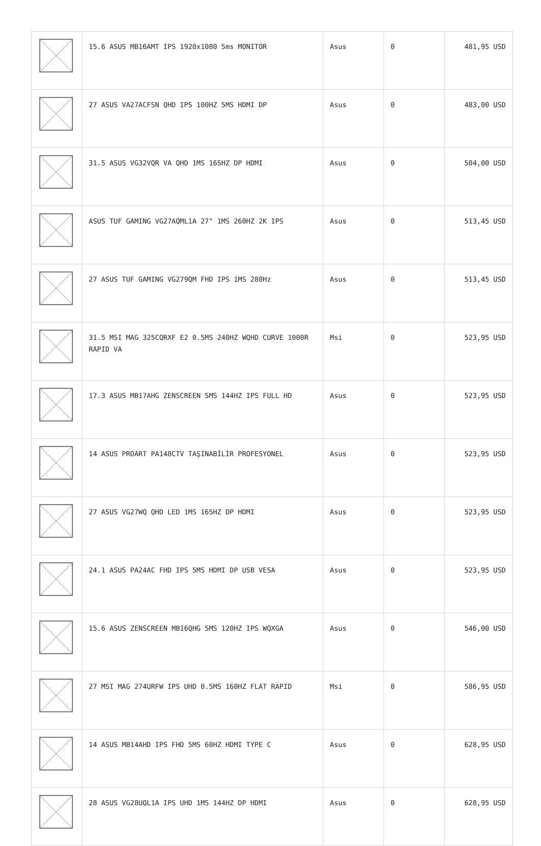| | 15.6 ASUS MB16AMT IPS 1920x1080 5ms MONITOR | Asus | 0 | 481,95 USD |
| | 27 ASUS VA27ACFSN QHD IPS 100HZ 5MS HDMI DP | Asus | 0 | 483,00 USD |
| | 31.5 ASUS VG32VQR VA QHD 1MS 165HZ DP HDMI | Asus | 0 | 504,00 USD |
| | ASUS TUF GAMING VG27AQML1A 27" 1MS 260HZ 2K IPS | Asus | 0 | 513,45 USD |
| | 27 ASUS TUF GAMING VG279QM FHD IPS 1MS 280Hz | Asus | 0 | 513,45 USD |
| | 31.5 MSI MAG 325CQRXF E2 0.5MS 240HZ WQHD CURVE 1000R RAPID VA | Msi | 0 | 523,95 USD |
| | 17.3 ASUS MB17AHG ZENSCREEN 5MS 144HZ IPS FULL HD | Asus | 0 | 523,95 USD |
| | 14 ASUS PROART PA148CTV TAŞINABİLİR PROFESYONEL | Asus | 0 | 523,95 USD |
| | 27 ASUS VG27WQ QHD LED 1MS 165HZ DP HDMI | Asus | 0 | 523,95 USD |
| | 24.1 ASUS PA24AC FHD IPS 5MS HDMI DP USB VESA | Asus | 0 | 523,95 USD |
| | 15.6 ASUS ZENSCREEN MB16QHG 5MS 120HZ IPS WQXGA | Asus | 0 | 546,00 USD |
| | 27 MSI MAG 274URFW IPS UHD 0.5MS 160HZ FLAT RAPID | Msi | 0 | 586,95 USD |
| | 14 ASUS MB14AHD IPS FHD 5MS 60HZ HDMI TYPE C | Asus | 0 | 628,95 USD |
| | 28 ASUS VG28UQL1A IPS UHD 1MS 144HZ DP HDMI | Asus | 0 | 628,95 USD |